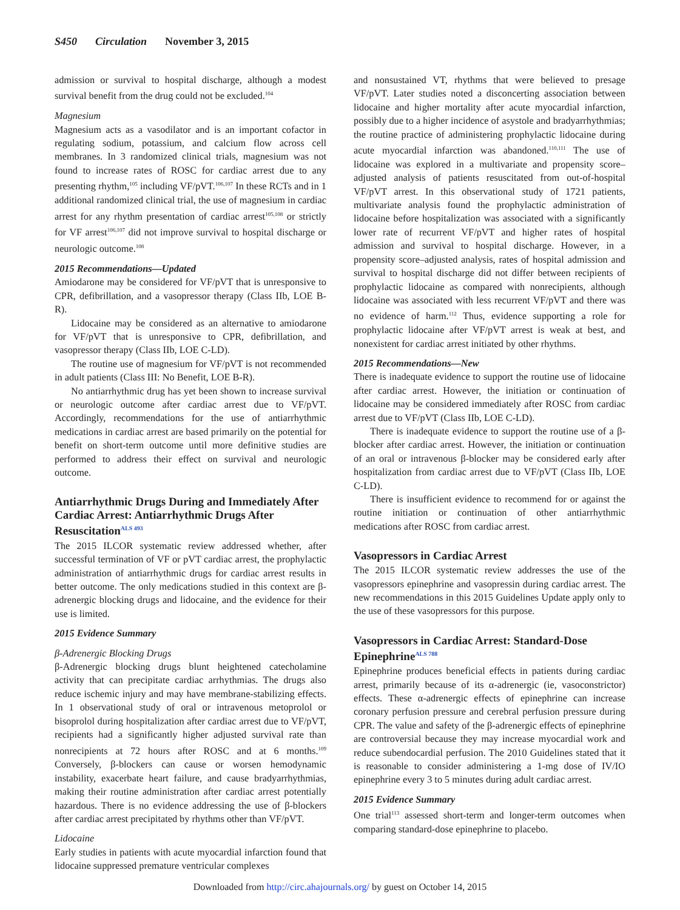S450 Circulation November 3, 2015
admission or survival to hospital discharge, although a modest survival benefit from the drug could not be excluded.<sup>104</sup>
Magnesium
Magnesium acts as a vasodilator and is an important cofactor in regulating sodium, potassium, and calcium flow across cell membranes. In 3 randomized clinical trials, magnesium was not found to increase rates of ROSC for cardiac arrest due to any presenting rhythm,<sup>105</sup> including VF/pVT.<sup>106,107</sup> In these RCTs and in 1 additional randomized clinical trial, the use of magnesium in cardiac arrest for any rhythm presentation of cardiac arrest<sup>105,108</sup> or strictly for VF arrest<sup>106,107</sup> did not improve survival to hospital discharge or neurologic outcome.<sup>108</sup>
2015 Recommendations—Updated
Amiodarone may be considered for VF/pVT that is unresponsive to CPR, defibrillation, and a vasopressor therapy (Class IIb, LOE B-R).
Lidocaine may be considered as an alternative to amiodarone for VF/pVT that is unresponsive to CPR, defibrillation, and vasopressor therapy (Class IIb, LOE C-LD).
The routine use of magnesium for VF/pVT is not recommended in adult patients (Class III: No Benefit, LOE B-R).
No antiarrhythmic drug has yet been shown to increase survival or neurologic outcome after cardiac arrest due to VF/pVT. Accordingly, recommendations for the use of antiarrhythmic medications in cardiac arrest are based primarily on the potential for benefit on short-term outcome until more definitive studies are performed to address their effect on survival and neurologic outcome.
Antiarrhythmic Drugs During and Immediately After Cardiac Arrest: Antiarrhythmic Drugs After ResuscitationALS 493
The 2015 ILCOR systematic review addressed whether, after successful termination of VF or pVT cardiac arrest, the prophylactic administration of antiarrhythmic drugs for cardiac arrest results in better outcome. The only medications studied in this context are β-adrenergic blocking drugs and lidocaine, and the evidence for their use is limited.
2015 Evidence Summary
β-Adrenergic Blocking Drugs
β-Adrenergic blocking drugs blunt heightened catecholamine activity that can precipitate cardiac arrhythmias. The drugs also reduce ischemic injury and may have membrane-stabilizing effects. In 1 observational study of oral or intravenous metoprolol or bisoprolol during hospitalization after cardiac arrest due to VF/pVT, recipients had a significantly higher adjusted survival rate than nonrecipients at 72 hours after ROSC and at 6 months.<sup>109</sup> Conversely, β-blockers can cause or worsen hemodynamic instability, exacerbate heart failure, and cause bradyarrhythmias, making their routine administration after cardiac arrest potentially hazardous. There is no evidence addressing the use of β-blockers after cardiac arrest precipitated by rhythms other than VF/pVT.
Lidocaine
Early studies in patients with acute myocardial infarction found that lidocaine suppressed premature ventricular complexes
and nonsustained VT, rhythms that were believed to presage VF/pVT. Later studies noted a disconcerting association between lidocaine and higher mortality after acute myocardial infarction, possibly due to a higher incidence of asystole and bradyarrhythmias; the routine practice of administering prophylactic lidocaine during acute myocardial infarction was abandoned.<sup>110,111</sup> The use of lidocaine was explored in a multivariate and propensity score–adjusted analysis of patients resuscitated from out-of-hospital VF/pVT arrest. In this observational study of 1721 patients, multivariate analysis found the prophylactic administration of lidocaine before hospitalization was associated with a significantly lower rate of recurrent VF/pVT and higher rates of hospital admission and survival to hospital discharge. However, in a propensity score–adjusted analysis, rates of hospital admission and survival to hospital discharge did not differ between recipients of prophylactic lidocaine as compared with nonrecipients, although lidocaine was associated with less recurrent VF/pVT and there was no evidence of harm.<sup>112</sup> Thus, evidence supporting a role for prophylactic lidocaine after VF/pVT arrest is weak at best, and nonexistent for cardiac arrest initiated by other rhythms.
2015 Recommendations—New
There is inadequate evidence to support the routine use of lidocaine after cardiac arrest. However, the initiation or continuation of lidocaine may be considered immediately after ROSC from cardiac arrest due to VF/pVT (Class IIb, LOE C-LD).
There is inadequate evidence to support the routine use of a β-blocker after cardiac arrest. However, the initiation or continuation of an oral or intravenous β-blocker may be considered early after hospitalization from cardiac arrest due to VF/pVT (Class IIb, LOE C-LD).
There is insufficient evidence to recommend for or against the routine initiation or continuation of other antiarrhythmic medications after ROSC from cardiac arrest.
Vasopressors in Cardiac Arrest
The 2015 ILCOR systematic review addresses the use of the vasopressors epinephrine and vasopressin during cardiac arrest. The new recommendations in this 2015 Guidelines Update apply only to the use of these vasopressors for this purpose.
Vasopressors in Cardiac Arrest: Standard-Dose EpinephrineALS 788
Epinephrine produces beneficial effects in patients during cardiac arrest, primarily because of its α-adrenergic (ie, vasoconstrictor) effects. These α-adrenergic effects of epinephrine can increase coronary perfusion pressure and cerebral perfusion pressure during CPR. The value and safety of the β-adrenergic effects of epinephrine are controversial because they may increase myocardial work and reduce subendocardial perfusion. The 2010 Guidelines stated that it is reasonable to consider administering a 1-mg dose of IV/IO epinephrine every 3 to 5 minutes during adult cardiac arrest.
2015 Evidence Summary
One trial<sup>113</sup> assessed short-term and longer-term outcomes when comparing standard-dose epinephrine to placebo.
Downloaded from http://circ.ahajournals.org/ by guest on October 14, 2015